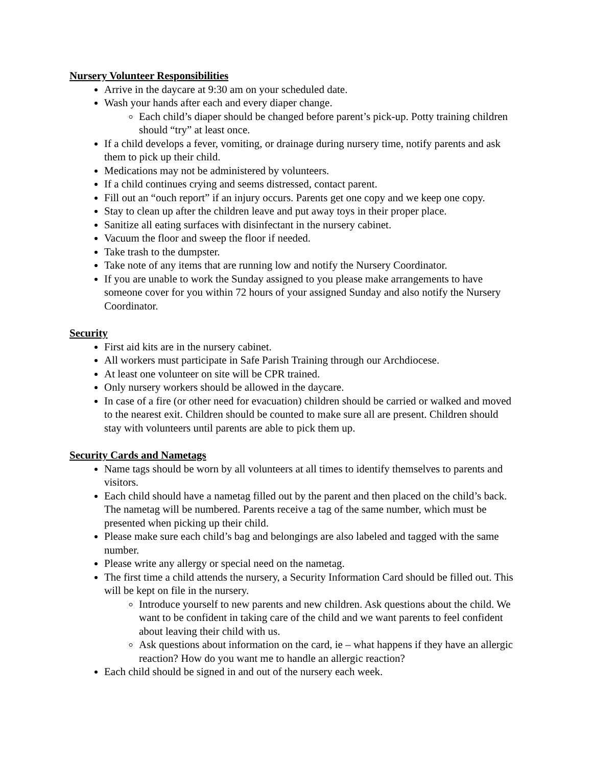Nursery Volunteer Responsibilities
Arrive in the daycare at 9:30 am on your scheduled date.
Wash your hands after each and every diaper change.
Each child’s diaper should be changed before parent’s pick-up. Potty training children should “try” at least once.
If a child develops a fever, vomiting, or drainage during nursery time, notify parents and ask them to pick up their child.
Medications may not be administered by volunteers.
If a child continues crying and seems distressed, contact parent.
Fill out an “ouch report” if an injury occurs. Parents get one copy and we keep one copy.
Stay to clean up after the children leave and put away toys in their proper place.
Sanitize all eating surfaces with disinfectant in the nursery cabinet.
Vacuum the floor and sweep the floor if needed.
Take trash to the dumpster.
Take note of any items that are running low and notify the Nursery Coordinator.
If you are unable to work the Sunday assigned to you please make arrangements to have someone cover for you within 72 hours of your assigned Sunday and also notify the Nursery Coordinator.
Security
First aid kits are in the nursery cabinet.
All workers must participate in Safe Parish Training through our Archdiocese.
At least one volunteer on site will be CPR trained.
Only nursery workers should be allowed in the daycare.
In case of a fire (or other need for evacuation) children should be carried or walked and moved to the nearest exit. Children should be counted to make sure all are present. Children should stay with volunteers until parents are able to pick them up.
Security Cards and Nametags
Name tags should be worn by all volunteers at all times to identify themselves to parents and visitors.
Each child should have a nametag filled out by the parent and then placed on the child’s back. The nametag will be numbered. Parents receive a tag of the same number, which must be presented when picking up their child.
Please make sure each child’s bag and belongings are also labeled and tagged with the same number.
Please write any allergy or special need on the nametag.
The first time a child attends the nursery, a Security Information Card should be filled out. This will be kept on file in the nursery.
Introduce yourself to new parents and new children. Ask questions about the child. We want to be confident in taking care of the child and we want parents to feel confident about leaving their child with us.
Ask questions about information on the card, ie – what happens if they have an allergic reaction? How do you want me to handle an allergic reaction?
Each child should be signed in and out of the nursery each week.